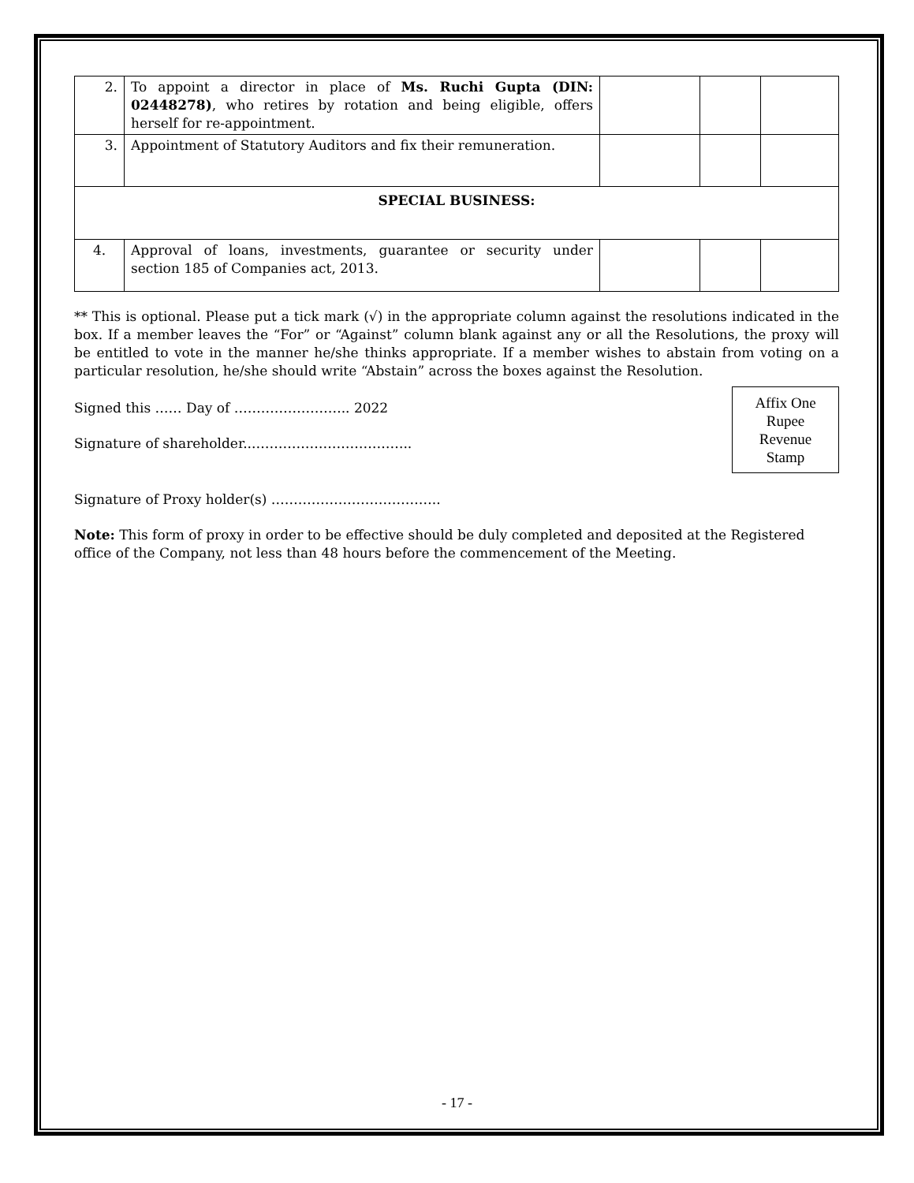| 2. | To appoint a director in place of Ms. Ruchi Gupta (DIN: 02448278) , who retires by rotation and being eligible, offers herself for re-appointment. | | | |
| 3. | Appointment of Statutory Auditors and fix their remuneration. | | | |
| SPECIAL BUSINESS: | | | | |
| 4. | Approval of loans, investments, guarantee or security under section 185 of Companies act, 2013. | | | |
** This is optional. Please put a tick mark (√) in the appropriate column against the resolutions indicated in the box. If a member leaves the “For” or “Against” column blank against any or all the Resolutions, the proxy will be entitled to vote in the manner he/she thinks appropriate. If a member wishes to abstain from voting on a particular resolution, he/she should write “Abstain” across the boxes against the Resolution.
Affix One
Rupee
Revenue
Stamp
Signed this …… Day of …………………….. 2022
Signature of shareholder...……………………………..
Signature of Proxy holder(s) ………………………………..
Note: This form of proxy in order to be effective should be duly completed and deposited at the Registered office of the Company, not less than 48 hours before the commencement of the Meeting.
- 17 -